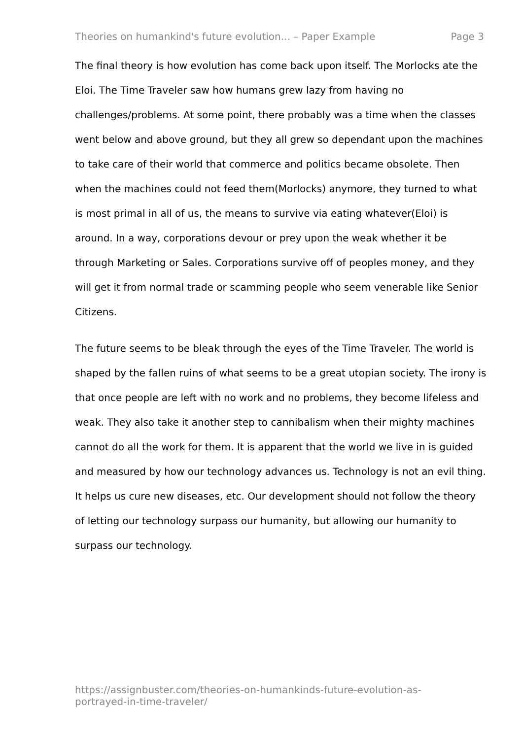Theories on humankind's future evolution... – Paper Example Page 3
The final theory is how evolution has come back upon itself. The Morlocks ate the Eloi. The Time Traveler saw how humans grew lazy from having no challenges/problems. At some point, there probably was a time when the classes went below and above ground, but they all grew so dependant upon the machines to take care of their world that commerce and politics became obsolete. Then when the machines could not feed them(Morlocks) anymore, they turned to what is most primal in all of us, the means to survive via eating whatever(Eloi) is around. In a way, corporations devour or prey upon the weak whether it be through Marketing or Sales. Corporations survive off of peoples money, and they will get it from normal trade or scamming people who seem venerable like Senior Citizens.
The future seems to be bleak through the eyes of the Time Traveler. The world is shaped by the fallen ruins of what seems to be a great utopian society. The irony is that once people are left with no work and no problems, they become lifeless and weak. They also take it another step to cannibalism when their mighty machines cannot do all the work for them. It is apparent that the world we live in is guided and measured by how our technology advances us. Technology is not an evil thing. It helps us cure new diseases, etc. Our development should not follow the theory of letting our technology surpass our humanity, but allowing our humanity to surpass our technology.
https://assignbuster.com/theories-on-humankinds-future-evolution-as-portrayed-in-time-traveler/